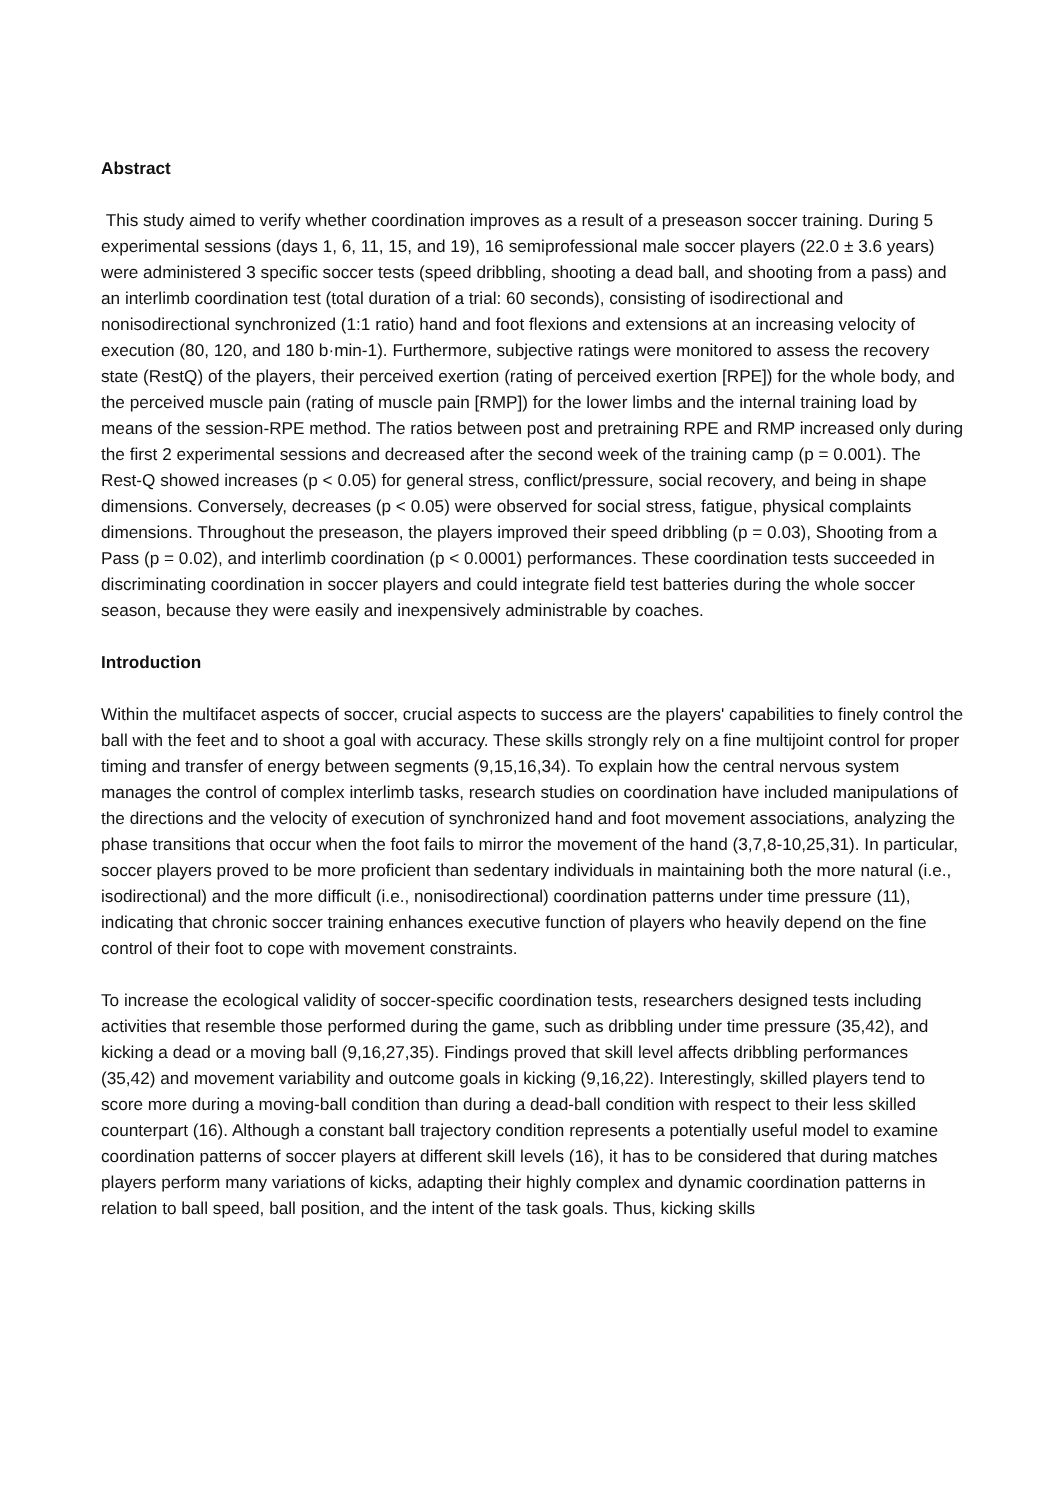Abstract
This study aimed to verify whether coordination improves as a result of a preseason soccer training. During 5 experimental sessions (days 1, 6, 11, 15, and 19), 16 semiprofessional male soccer players (22.0 ± 3.6 years) were administered 3 specific soccer tests (speed dribbling, shooting a dead ball, and shooting from a pass) and an interlimb coordination test (total duration of a trial: 60 seconds), consisting of isodirectional and nonisodirectional synchronized (1:1 ratio) hand and foot flexions and extensions at an increasing velocity of execution (80, 120, and 180 b·min-1). Furthermore, subjective ratings were monitored to assess the recovery state (RestQ) of the players, their perceived exertion (rating of perceived exertion [RPE]) for the whole body, and the perceived muscle pain (rating of muscle pain [RMP]) for the lower limbs and the internal training load by means of the session-RPE method. The ratios between post and pretraining RPE and RMP increased only during the first 2 experimental sessions and decreased after the second week of the training camp (p = 0.001). The Rest-Q showed increases (p < 0.05) for general stress, conflict/pressure, social recovery, and being in shape dimensions. Conversely, decreases (p < 0.05) were observed for social stress, fatigue, physical complaints dimensions. Throughout the preseason, the players improved their speed dribbling (p = 0.03), Shooting from a Pass (p = 0.02), and interlimb coordination (p < 0.0001) performances. These coordination tests succeeded in discriminating coordination in soccer players and could integrate field test batteries during the whole soccer season, because they were easily and inexpensively administrable by coaches.
Introduction
Within the multifacet aspects of soccer, crucial aspects to success are the players' capabilities to finely control the ball with the feet and to shoot a goal with accuracy. These skills strongly rely on a fine multijoint control for proper timing and transfer of energy between segments (9,15,16,34). To explain how the central nervous system manages the control of complex interlimb tasks, research studies on coordination have included manipulations of the directions and the velocity of execution of synchronized hand and foot movement associations, analyzing the phase transitions that occur when the foot fails to mirror the movement of the hand (3,7,8-10,25,31). In particular, soccer players proved to be more proficient than sedentary individuals in maintaining both the more natural (i.e., isodirectional) and the more difficult (i.e., nonisodirectional) coordination patterns under time pressure (11), indicating that chronic soccer training enhances executive function of players who heavily depend on the fine control of their foot to cope with movement constraints.
To increase the ecological validity of soccer-specific coordination tests, researchers designed tests including activities that resemble those performed during the game, such as dribbling under time pressure (35,42), and kicking a dead or a moving ball (9,16,27,35). Findings proved that skill level affects dribbling performances (35,42) and movement variability and outcome goals in kicking (9,16,22). Interestingly, skilled players tend to score more during a moving-ball condition than during a dead-ball condition with respect to their less skilled counterpart (16). Although a constant ball trajectory condition represents a potentially useful model to examine coordination patterns of soccer players at different skill levels (16), it has to be considered that during matches players perform many variations of kicks, adapting their highly complex and dynamic coordination patterns in relation to ball speed, ball position, and the intent of the task goals. Thus, kicking skills